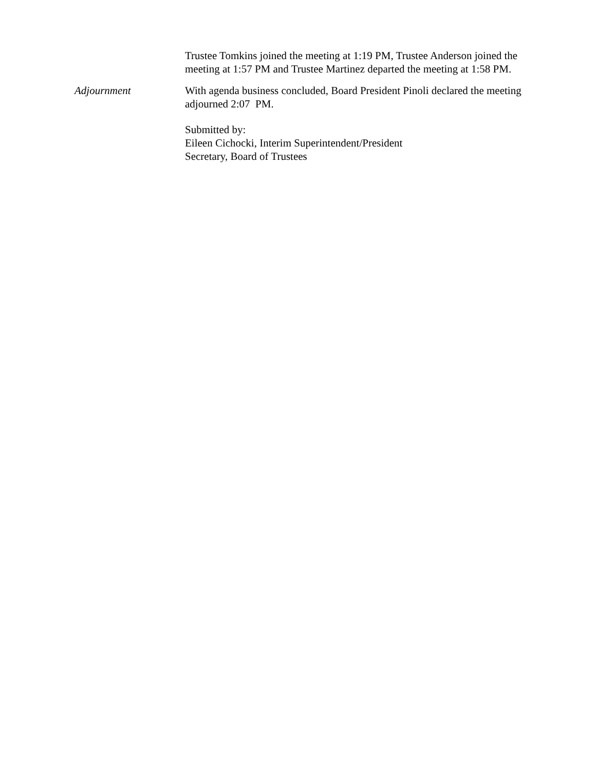Trustee Tomkins joined the meeting at 1:19 PM, Trustee Anderson joined the meeting at 1:57 PM and Trustee Martinez departed the meeting at 1:58 PM.
Adjournment With agenda business concluded, Board President Pinoli declared the meeting adjourned 2:07 PM.
Submitted by:
Eileen Cichocki, Interim Superintendent/President
Secretary, Board of Trustees